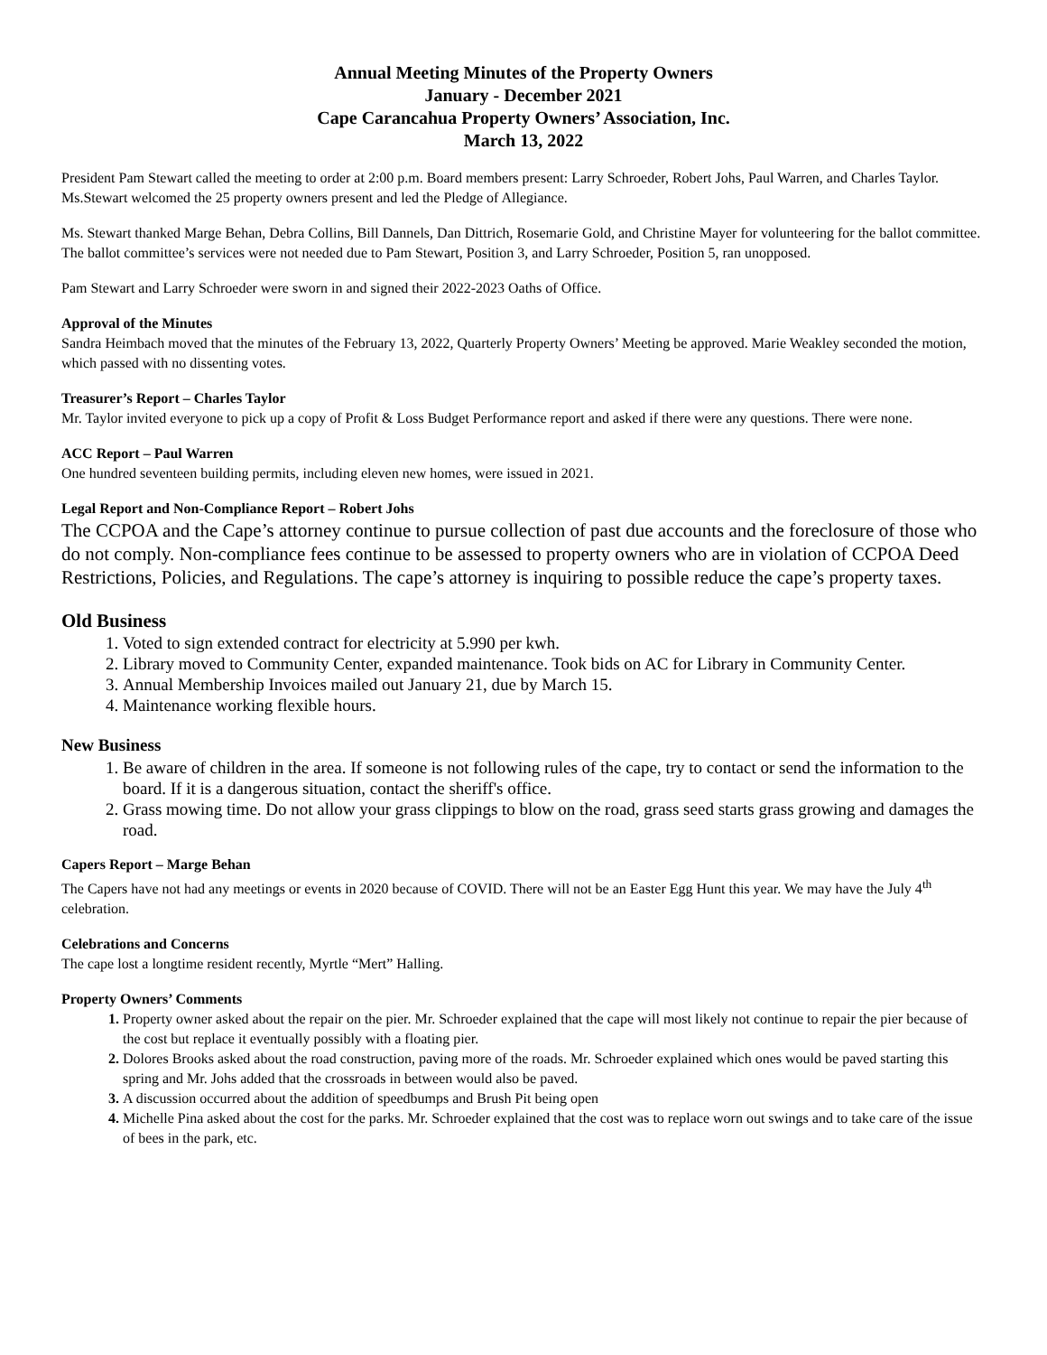Annual Meeting Minutes of the Property Owners
January - December 2021
Cape Carancahua Property Owners’ Association, Inc.
March 13, 2022
President Pam Stewart called the meeting to order at 2:00 p.m. Board members present: Larry Schroeder, Robert Johs, Paul Warren, and Charles Taylor. Ms.Stewart welcomed the 25 property owners present and led the Pledge of Allegiance.
Ms. Stewart thanked Marge Behan, Debra Collins, Bill Dannels, Dan Dittrich, Rosemarie Gold, and Christine Mayer for volunteering for the ballot committee. The ballot committee’s services were not needed due to Pam Stewart, Position 3, and Larry Schroeder, Position 5, ran unopposed.
Pam Stewart and Larry Schroeder were sworn in and signed their 2022-2023 Oaths of Office.
Approval of the Minutes
Sandra Heimbach moved that the minutes of the February 13, 2022, Quarterly Property Owners’ Meeting be approved. Marie Weakley seconded the motion, which passed with no dissenting votes.
Treasurer’s Report – Charles Taylor
Mr. Taylor invited everyone to pick up a copy of Profit & Loss Budget Performance report and asked if there were any questions. There were none.
ACC Report – Paul Warren
One hundred seventeen building permits, including eleven new homes, were issued in 2021.
Legal Report and Non-Compliance Report – Robert Johs
The CCPOA and the Cape’s attorney continue to pursue collection of past due accounts and the foreclosure of those who do not comply. Non-compliance fees continue to be assessed to property owners who are in violation of CCPOA Deed Restrictions, Policies, and Regulations. The cape’s attorney is inquiring to possible reduce the cape’s property taxes.
Old Business
Voted to sign extended contract for electricity at 5.990 per kwh.
Library moved to Community Center, expanded maintenance. Took bids on AC for Library in Community Center.
Annual Membership Invoices mailed out January 21, due by March 15.
Maintenance working flexible hours.
New Business
Be aware of children in the area. If someone is not following rules of the cape, try to contact or send the information to the board. If it is a dangerous situation, contact the sheriff's office.
Grass mowing time. Do not allow your grass clippings to blow on the road, grass seed starts grass growing and damages the road.
Capers Report – Marge Behan
The Capers have not had any meetings or events in 2020 because of COVID. There will not be an Easter Egg Hunt this year. We may have the July 4<sup>th</sup> celebration.
Celebrations and Concerns
The cape lost a longtime resident recently, Myrtle “Mert” Halling.
Property Owners’ Comments
Property owner asked about the repair on the pier. Mr. Schroeder explained that the cape will most likely not continue to repair the pier because of the cost but replace it eventually possibly with a floating pier.
Dolores Brooks asked about the road construction, paving more of the roads. Mr. Schroeder explained which ones would be paved starting this spring and Mr. Johs added that the crossroads in between would also be paved.
A discussion occurred about the addition of speedbumps and Brush Pit being open
Michelle Pina asked about the cost for the parks. Mr. Schroeder explained that the cost was to replace worn out swings and to take care of the issue of bees in the park, etc.